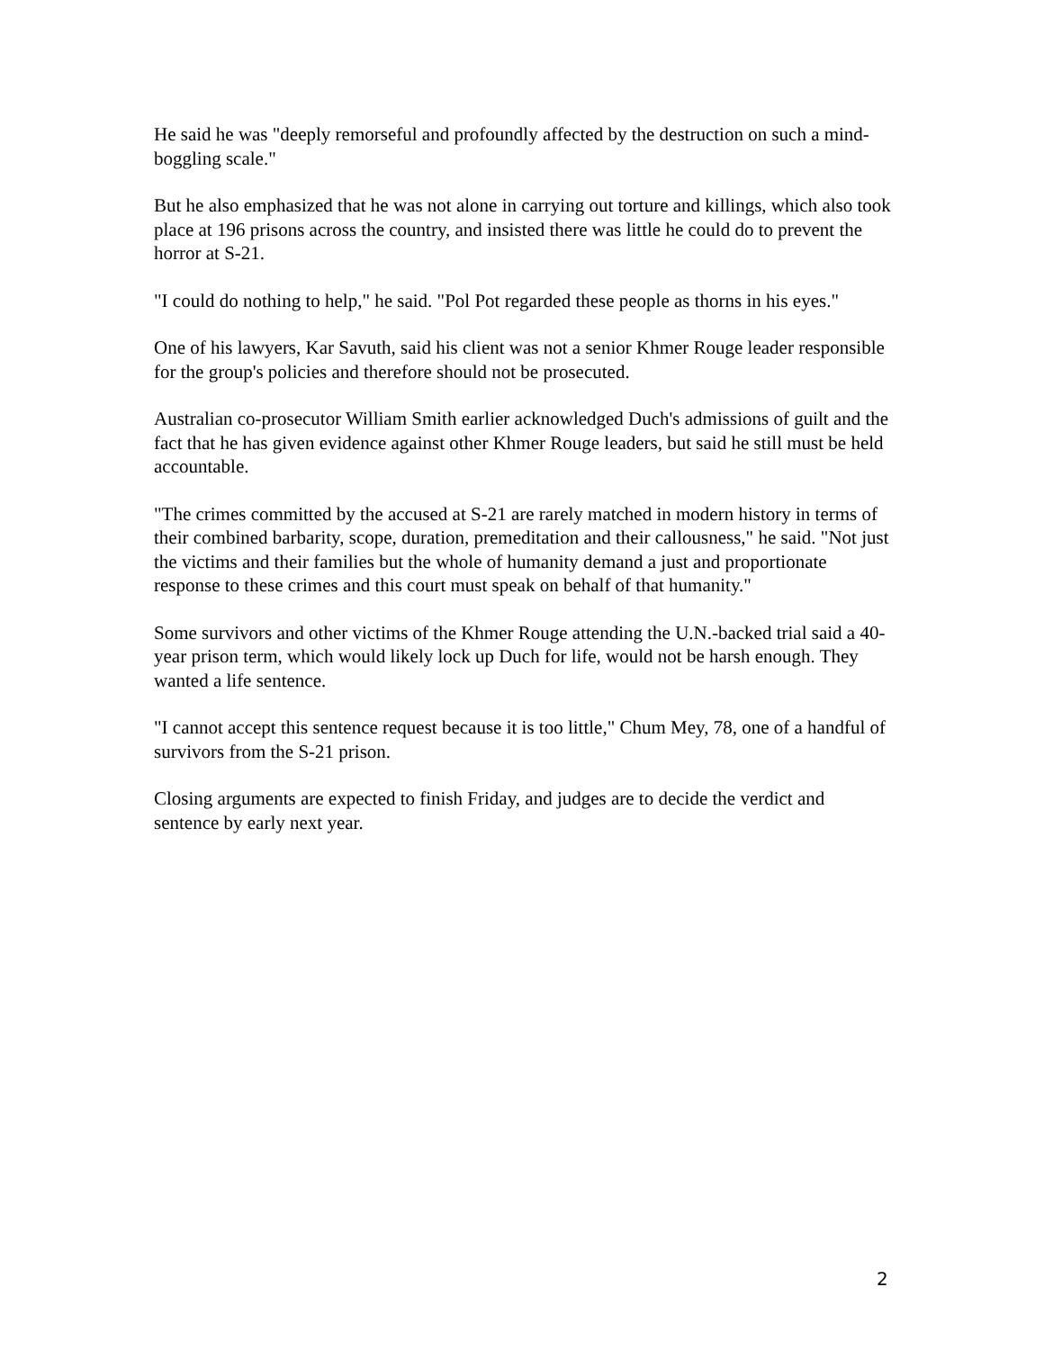He said he was "deeply remorseful and profoundly affected by the destruction on such a mind-boggling scale."
But he also emphasized that he was not alone in carrying out torture and killings, which also took place at 196 prisons across the country, and insisted there was little he could do to prevent the horror at S-21.
"I could do nothing to help," he said. "Pol Pot regarded these people as thorns in his eyes."
One of his lawyers, Kar Savuth, said his client was not a senior Khmer Rouge leader responsible for the group's policies and therefore should not be prosecuted.
Australian co-prosecutor William Smith earlier acknowledged Duch's admissions of guilt and the fact that he has given evidence against other Khmer Rouge leaders, but said he still must be held accountable.
"The crimes committed by the accused at S-21 are rarely matched in modern history in terms of their combined barbarity, scope, duration, premeditation and their callousness," he said. "Not just the victims and their families but the whole of humanity demand a just and proportionate response to these crimes and this court must speak on behalf of that humanity."
Some survivors and other victims of the Khmer Rouge attending the U.N.-backed trial said a 40-year prison term, which would likely lock up Duch for life, would not be harsh enough. They wanted a life sentence.
"I cannot accept this sentence request because it is too little," Chum Mey, 78, one of a handful of survivors from the S-21 prison.
Closing arguments are expected to finish Friday, and judges are to decide the verdict and sentence by early next year.
2